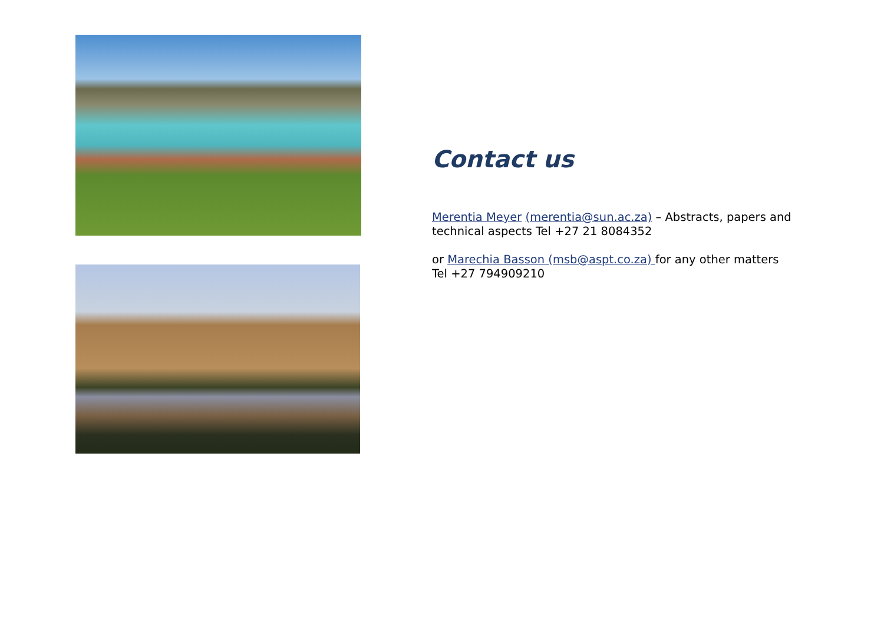Contact us
Merentia Meyer (merentia@sun.ac.za) – Abstracts, papers and technical aspects Tel +27 21 8084352
or Marechia Basson (msb@aspt.co.za) for any other matters Tel +27 794909210